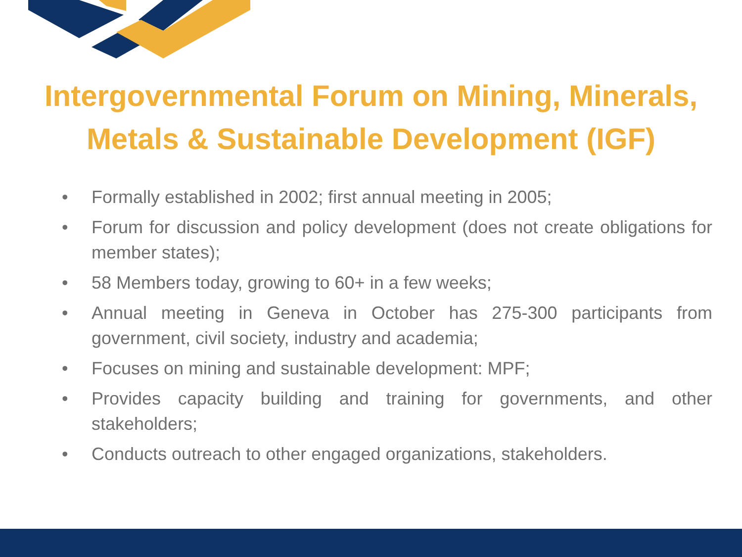Intergovernmental Forum on Mining, Minerals,
Metals & Sustainable Development (IGF)
• Formally established in 2002; first annual meeting in 2005;
• Forum for discussion and policy development (does not create obligations for member states);
• 58 Members today, growing to 60+ in a few weeks;
• Annual meeting in Geneva in October has 275-300 participants from government, civil society, industry and academia;
• Focuses on mining and sustainable development: MPF;
• Provides capacity building and training for governments, and other stakeholders;
• Conducts outreach to other engaged organizations, stakeholders.